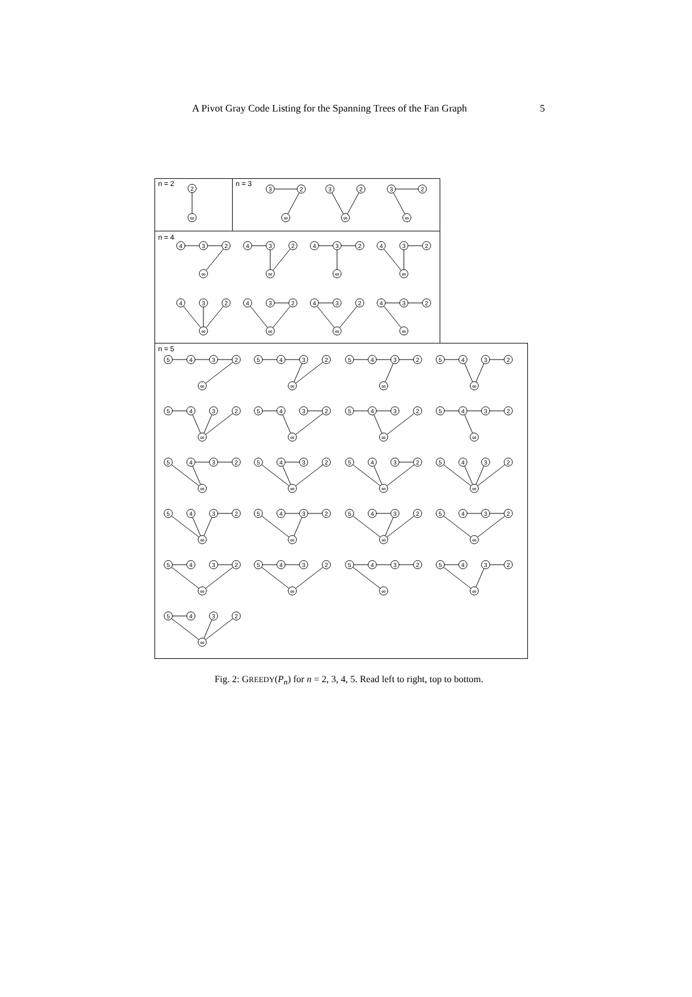A Pivot Gray Code Listing for the Spanning Trees of the Fan Graph 5
n = 2
2
∞
n = 3
3
2
∞
3
2
∞
3
2
∞
n = 4
4
3
2
∞
4
3
2
∞
4
3
2
∞
4
3
2
∞
4
3
2
∞
4
3
2
∞
4
3
2
∞
4
3
2
∞
n = 5
5
4
3
2
∞
5
4
3
2
∞
5
4
3
2
∞
5
4
3
2
∞
5
4
3
2
∞
5
4
3
2
∞
5
4
3
2
∞
5
4
3
2
∞
5
4
3
2
∞
5
4
3
2
∞
5
4
3
2
∞
5
4
3
2
∞
5
4
3
2
∞
5
4
3
2
∞
5
4
3
2
∞
5
4
3
2
∞
5
4
3
2
∞
5
4
3
2
∞
5
4
3
2
∞
5
4
3
2
∞
5
4
3
2
∞
Fig. 2: GREEDY(P<sub>n</sub>) for n = 2, 3, 4, 5. Read left to right, top to bottom.